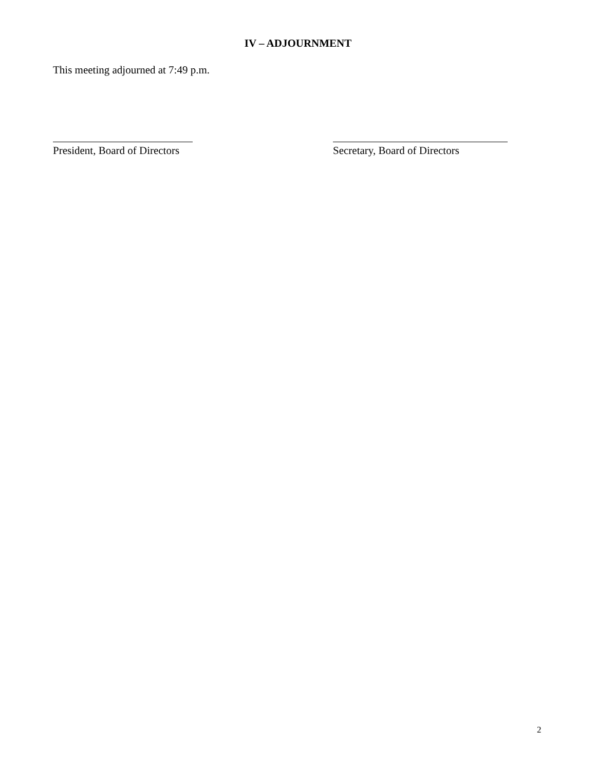IV – ADJOURNMENT
This meeting adjourned at 7:49 p.m.
President, Board of Directors
Secretary, Board of Directors
2